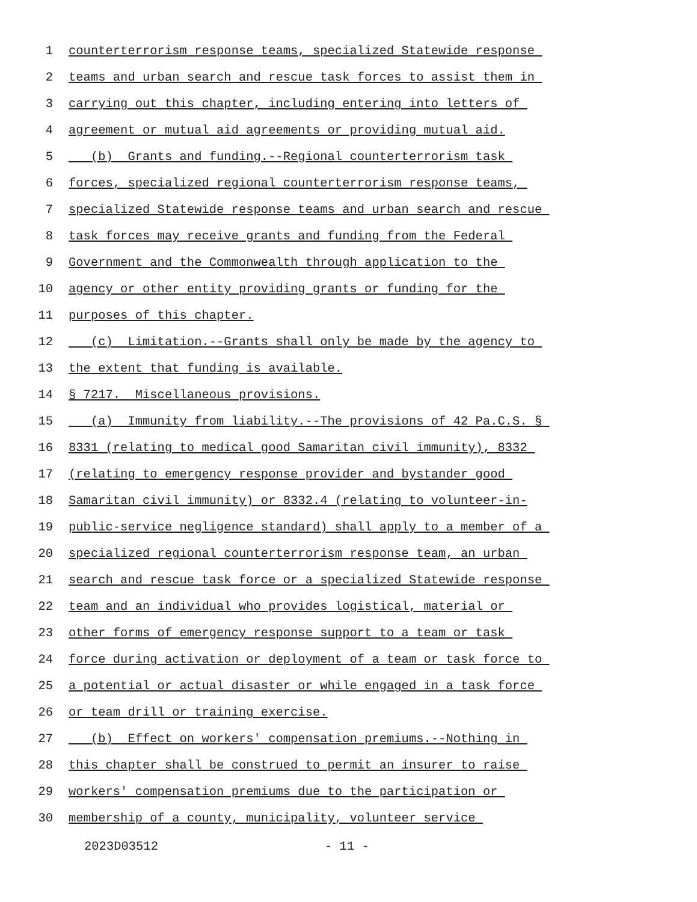1 counterterrorism response teams, specialized Statewide response
2 teams and urban search and rescue task forces to assist them in
3 carrying out this chapter, including entering into letters of
4 agreement or mutual aid agreements or providing mutual aid.
5 (b) Grants and funding.--Regional counterterrorism task
6 forces, specialized regional counterterrorism response teams,
7 specialized Statewide response teams and urban search and rescue
8 task forces may receive grants and funding from the Federal
9 Government and the Commonwealth through application to the
10 agency or other entity providing grants or funding for the
11 purposes of this chapter.
12 (c) Limitation.--Grants shall only be made by the agency to
13 the extent that funding is available.
14 § 7217. Miscellaneous provisions.
15 (a) Immunity from liability.--The provisions of 42 Pa.C.S. §
16 8331 (relating to medical good Samaritan civil immunity), 8332
17 (relating to emergency response provider and bystander good
18 Samaritan civil immunity) or 8332.4 (relating to volunteer-in-
19 public-service negligence standard) shall apply to a member of a
20 specialized regional counterterrorism response team, an urban
21 search and rescue task force or a specialized Statewide response
22 team and an individual who provides logistical, material or
23 other forms of emergency response support to a team or task
24 force during activation or deployment of a team or task force to
25 a potential or actual disaster or while engaged in a task force
26 or team drill or training exercise.
27 (b) Effect on workers' compensation premiums.--Nothing in
28 this chapter shall be construed to permit an insurer to raise
29 workers' compensation premiums due to the participation or
30 membership of a county, municipality, volunteer service
2023D03512 - 11 -